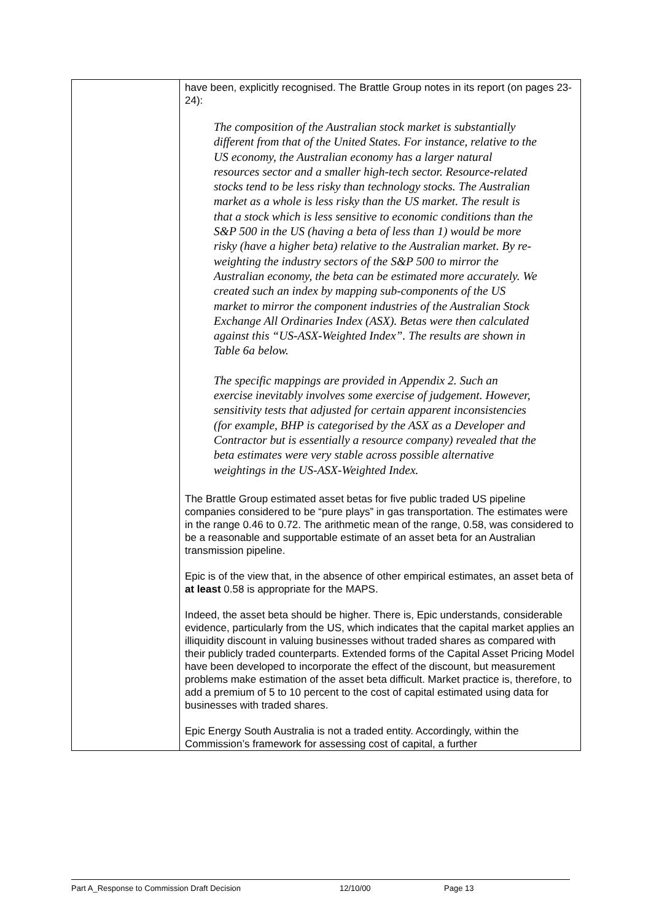| | have been, explicitly recognised. The Brattle Group notes in its report (on pages 23-24): The composition of the Australian stock market is substantially different from that of the United States. For instance, relative to the US economy, the Australian economy has a larger natural resources sector and a smaller high-tech sector. Resource-related stocks tend to be less risky than technology stocks. The Australian market as a whole is less risky than the US market. The result is that a stock which is less sensitive to economic conditions than the S&P 500 in the US (having a beta of less than 1) would be more risky (have a higher beta) relative to the Australian market. By re-weighting the industry sectors of the S&P 500 to mirror the Australian economy, the beta can be estimated more accurately. We created such an index by mapping sub-components of the US market to mirror the component industries of the Australian Stock Exchange All Ordinaries Index (ASX). Betas were then calculated against this “US-ASX-Weighted Index”. The results are shown in Table 6a below. The specific mappings are provided in Appendix 2. Such an exercise inevitably involves some exercise of judgement. However, sensitivity tests that adjusted for certain apparent inconsistencies (for example, BHP is categorised by the ASX as a Developer and Contractor but is essentially a resource company) revealed that the beta estimates were very stable across possible alternative weightings in the US-ASX-Weighted Index. The Brattle Group estimated asset betas for five public traded US pipeline companies considered to be “pure plays” in gas transportation. The estimates were in the range 0.46 to 0.72. The arithmetic mean of the range, 0.58, was considered to be a reasonable and supportable estimate of an asset beta for an Australian transmission pipeline. Epic is of the view that, in the absence of other empirical estimates, an asset beta of at least 0.58 is appropriate for the MAPS. Indeed, the asset beta should be higher. There is, Epic understands, considerable evidence, particularly from the US, which indicates that the capital market applies an illiquidity discount in valuing businesses without traded shares as compared with their publicly traded counterparts. Extended forms of the Capital Asset Pricing Model have been developed to incorporate the effect of the discount, but measurement problems make estimation of the asset beta difficult. Market practice is, therefore, to add a premium of 5 to 10 percent to the cost of capital estimated using data for businesses with traded shares. Epic Energy South Australia is not a traded entity. Accordingly, within the Commission’s framework for assessing cost of capital, a further |
Part A_Response to Commission Draft Decision 12/10/00 Page 13